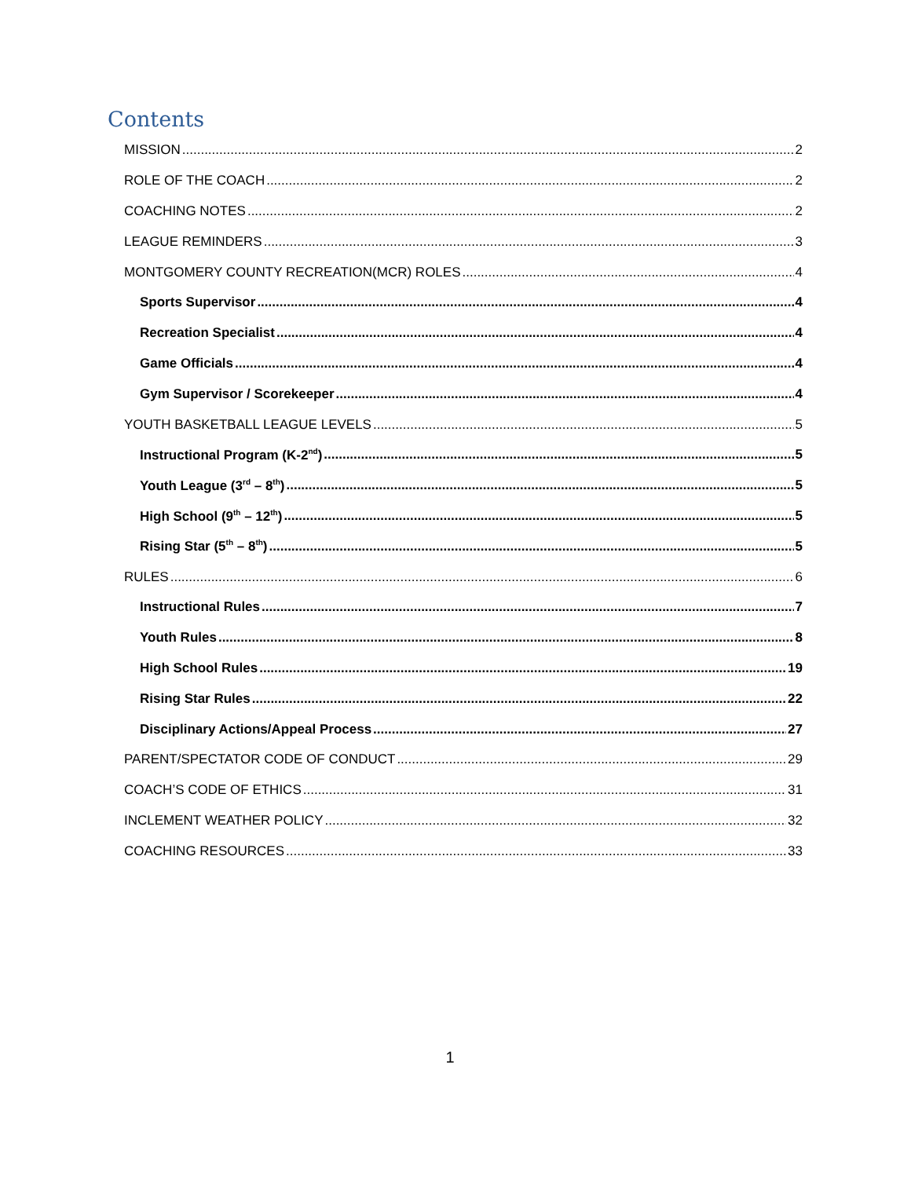Contents
MISSION 2
ROLE OF THE COACH 2
COACHING NOTES 2
LEAGUE REMINDERS 3
MONTGOMERY COUNTY RECREATION(MCR) ROLES 4
Sports Supervisor 4
Recreation Specialist 4
Game Officials 4
Gym Supervisor / Scorekeeper 4
YOUTH BASKETBALL LEAGUE LEVELS 5
Instructional Program (K-2<sup>nd</sup>) 5
Youth League (3<sup>rd</sup> – 8<sup>th</sup>) 5
High School (9<sup>th</sup> – 12<sup>th</sup>) 5
Rising Star (5<sup>th</sup> – 8<sup>th</sup>) 5
RULES 6
Instructional Rules 7
Youth Rules 8
High School Rules 19
Rising Star Rules 22
Disciplinary Actions/Appeal Process 27
PARENT/SPECTATOR CODE OF CONDUCT 29
COACH’S CODE OF ETHICS 31
INCLEMENT WEATHER POLICY 32
COACHING RESOURCES 33
1